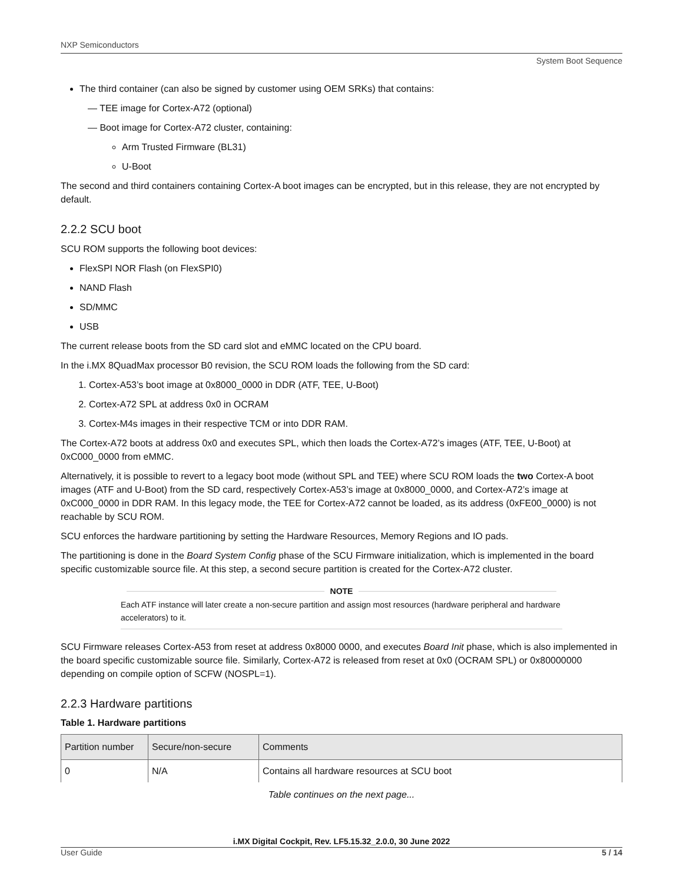NXP Semiconductors
System Boot Sequence
The third container (can also be signed by customer using OEM SRKs) that contains:
— TEE image for Cortex-A72 (optional)
— Boot image for Cortex-A72 cluster, containing:
Arm Trusted Firmware (BL31)
U-Boot
The second and third containers containing Cortex-A boot images can be encrypted, but in this release, they are not encrypted by default.
2.2.2 SCU boot
SCU ROM supports the following boot devices:
FlexSPI NOR Flash (on FlexSPI0)
NAND Flash
SD/MMC
USB
The current release boots from the SD card slot and eMMC located on the CPU board.
In the i.MX 8QuadMax processor B0 revision, the SCU ROM loads the following from the SD card:
1. Cortex-A53’s boot image at 0x8000_0000 in DDR (ATF, TEE, U-Boot)
2. Cortex-A72 SPL at address 0x0 in OCRAM
3. Cortex-M4s images in their respective TCM or into DDR RAM.
The Cortex-A72 boots at address 0x0 and executes SPL, which then loads the Cortex-A72’s images (ATF, TEE, U-Boot) at 0xC000_0000 from eMMC.
Alternatively, it is possible to revert to a legacy boot mode (without SPL and TEE) where SCU ROM loads the two Cortex-A boot images (ATF and U-Boot) from the SD card, respectively Cortex-A53’s image at 0x8000_0000, and Cortex-A72’s image at 0xC000_0000 in DDR RAM. In this legacy mode, the TEE for Cortex-A72 cannot be loaded, as its address (0xFE00_0000) is not reachable by SCU ROM.
SCU enforces the hardware partitioning by setting the Hardware Resources, Memory Regions and IO pads.
The partitioning is done in the Board System Config phase of the SCU Firmware initialization, which is implemented in the board specific customizable source file. At this step, a second secure partition is created for the Cortex-A72 cluster.
NOTE
Each ATF instance will later create a non-secure partition and assign most resources (hardware peripheral and hardware accelerators) to it.
SCU Firmware releases Cortex-A53 from reset at address 0x8000 0000, and executes Board Init phase, which is also implemented in the board specific customizable source file. Similarly, Cortex-A72 is released from reset at 0x0 (OCRAM SPL) or 0x80000000 depending on compile option of SCFW (NOSPL=1).
2.2.3 Hardware partitions
Table 1. Hardware partitions
| Partition number | Secure/non-secure | Comments |
| --- | --- | --- |
| 0 | N/A | Contains all hardware resources at SCU boot |
Table continues on the next page...
i.MX Digital Cockpit, Rev. LF5.15.32_2.0.0, 30 June 2022
User Guide 5 / 14